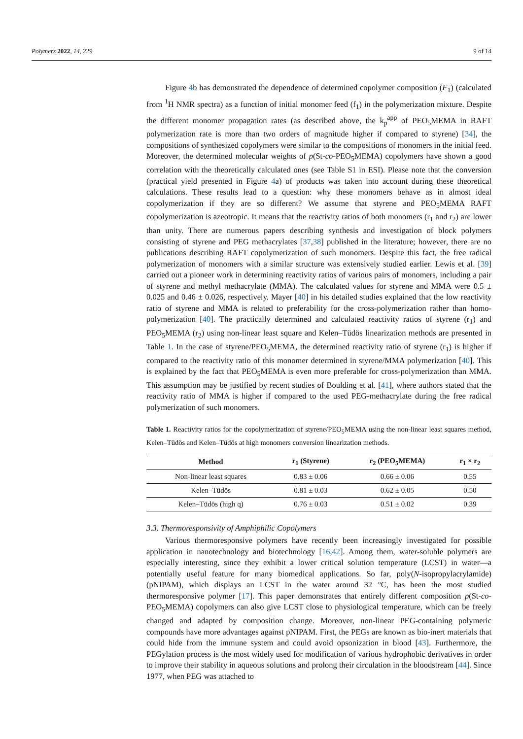Polymers 2022, 14, 229 9 of 14
Figure 4b has demonstrated the dependence of determined copolymer composition (F<sub>1</sub>) (calculated from <sup>1</sup>H NMR spectra) as a function of initial monomer feed (f<sub>1</sub>) in the polymerization mixture. Despite the different monomer propagation rates (as described above, the k<sub>p</sub><sup>app</sup> of PEO<sub>5</sub>MEMA in RAFT polymerization rate is more than two orders of magnitude higher if compared to styrene) [34], the compositions of synthesized copolymers were similar to the compositions of monomers in the initial feed. Moreover, the determined molecular weights of p(St-co-PEO<sub>5</sub>MEMA) copolymers have shown a good correlation with the theoretically calculated ones (see Table S1 in ESI). Please note that the conversion (practical yield presented in Figure 4a) of products was taken into account during these theoretical calculations. These results lead to a question: why these monomers behave as in almost ideal copolymerization if they are so different? We assume that styrene and PEO<sub>5</sub>MEMA RAFT copolymerization is azeotropic. It means that the reactivity ratios of both monomers (r<sub>1</sub> and r<sub>2</sub>) are lower than unity. There are numerous papers describing synthesis and investigation of block polymers consisting of styrene and PEG methacrylates [37,38] published in the literature; however, there are no publications describing RAFT copolymerization of such monomers. Despite this fact, the free radical polymerization of monomers with a similar structure was extensively studied earlier. Lewis et al. [39] carried out a pioneer work in determining reactivity ratios of various pairs of monomers, including a pair of styrene and methyl methacrylate (MMA). The calculated values for styrene and MMA were 0.5 ± 0.025 and 0.46 ± 0.026, respectively. Mayer [40] in his detailed studies explained that the low reactivity ratio of styrene and MMA is related to preferability for the cross-polymerization rather than homo-polymerization [40]. The practically determined and calculated reactivity ratios of styrene (r<sub>1</sub>) and PEO<sub>5</sub>MEMA (r<sub>2</sub>) using non-linear least square and Kelen–Tüdös linearization methods are presented in Table 1. In the case of styrene/PEO<sub>5</sub>MEMA, the determined reactivity ratio of styrene (r<sub>1</sub>) is higher if compared to the reactivity ratio of this monomer determined in styrene/MMA polymerization [40]. This is explained by the fact that PEO<sub>5</sub>MEMA is even more preferable for cross-polymerization than MMA. This assumption may be justified by recent studies of Boulding et al. [41], where authors stated that the reactivity ratio of MMA is higher if compared to the used PEG-methacrylate during the free radical polymerization of such monomers.
Table 1. Reactivity ratios for the copolymerization of styrene/PEO<sub>5</sub>MEMA using the non-linear least squares method, Kelen–Tüdös and Kelen–Tüdös at high monomers conversion linearization methods.
| Method | r<sub>1</sub> (Styrene) | r<sub>2</sub> (PEO<sub>5</sub>MEMA) | r<sub>1</sub> × r<sub>2</sub> |
| --- | --- | --- | --- |
| Non-linear least squares | 0.83 ± 0.06 | 0.66 ± 0.06 | 0.55 |
| Kelen–Tüdös | 0.81 ± 0.03 | 0.62 ± 0.05 | 0.50 |
| Kelen–Tüdös (high q) | 0.76 ± 0.03 | 0.51 ± 0.02 | 0.39 |
3.3. Thermoresponsivity of Amphiphilic Copolymers
Various thermoresponsive polymers have recently been increasingly investigated for possible application in nanotechnology and biotechnology [16,42]. Among them, water-soluble polymers are especially interesting, since they exhibit a lower critical solution temperature (LCST) in water—a potentially useful feature for many biomedical applications. So far, poly(N-isopropylacrylamide) (pNIPAM), which displays an LCST in the water around 32 °C, has been the most studied thermoresponsive polymer [17]. This paper demonstrates that entirely different composition p(St-co-PEO<sub>5</sub>MEMA) copolymers can also give LCST close to physiological temperature, which can be freely changed and adapted by composition change. Moreover, non-linear PEG-containing polymeric compounds have more advantages against pNIPAM. First, the PEGs are known as bio-inert materials that could hide from the immune system and could avoid opsonization in blood [43]. Furthermore, the PEGylation process is the most widely used for modification of various hydrophobic derivatives in order to improve their stability in aqueous solutions and prolong their circulation in the bloodstream [44]. Since 1977, when PEG was attached to